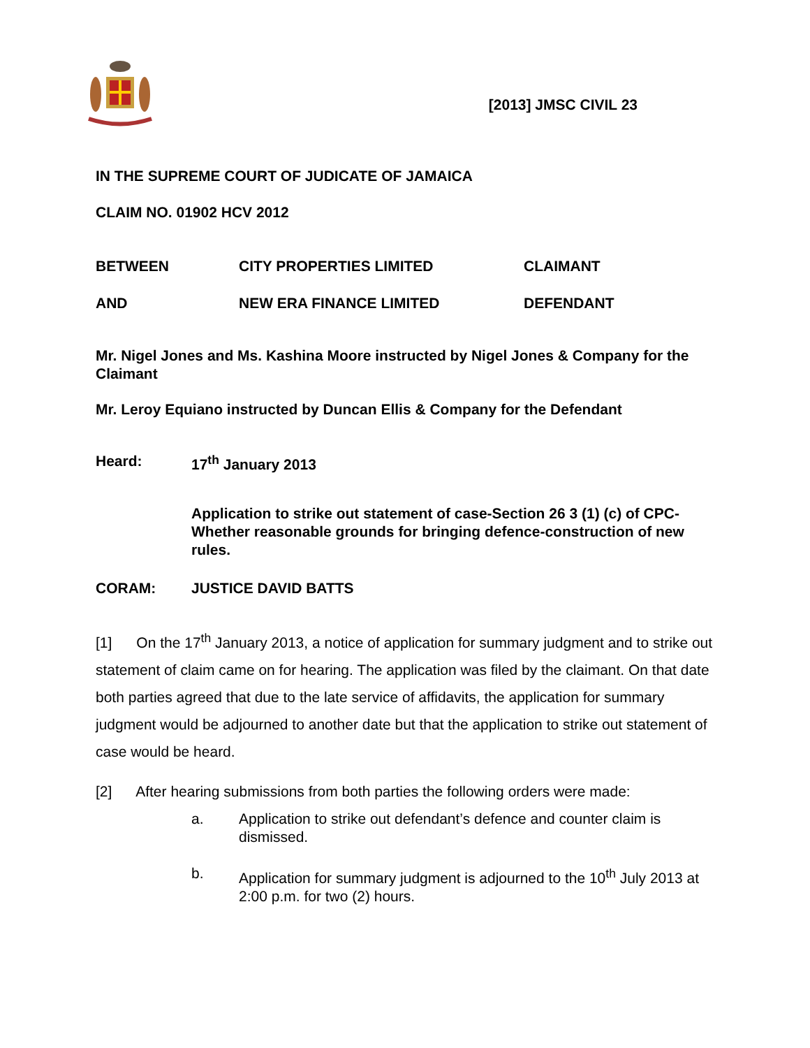[2013] JMSC CIVIL 23
IN THE SUPREME COURT OF JUDICATE OF JAMAICA
CLAIM NO. 01902 HCV 2012
BETWEEN CITY PROPERTIES LIMITED CLAIMANT
AND NEW ERA FINANCE LIMITED DEFENDANT
Mr. Nigel Jones and Ms. Kashina Moore instructed by Nigel Jones & Company for the Claimant
Mr. Leroy Equiano instructed by Duncan Ellis & Company for the Defendant
Heard: 17<sup>th</sup> January 2013
Application to strike out statement of case-Section 26 3 (1) (c) of CPC- Whether reasonable grounds for bringing defence-construction of new rules.
CORAM: JUSTICE DAVID BATTS
[1] On the 17<sup>th</sup> January 2013, a notice of application for summary judgment and to strike out statement of claim came on for hearing. The application was filed by the claimant. On that date both parties agreed that due to the late service of affidavits, the application for summary judgment would be adjourned to another date but that the application to strike out statement of case would be heard.
[2] After hearing submissions from both parties the following orders were made:
a. Application to strike out defendant’s defence and counter claim is dismissed.
b. Application for summary judgment is adjourned to the 10<sup>th</sup> July 2013 at 2:00 p.m. for two (2) hours.